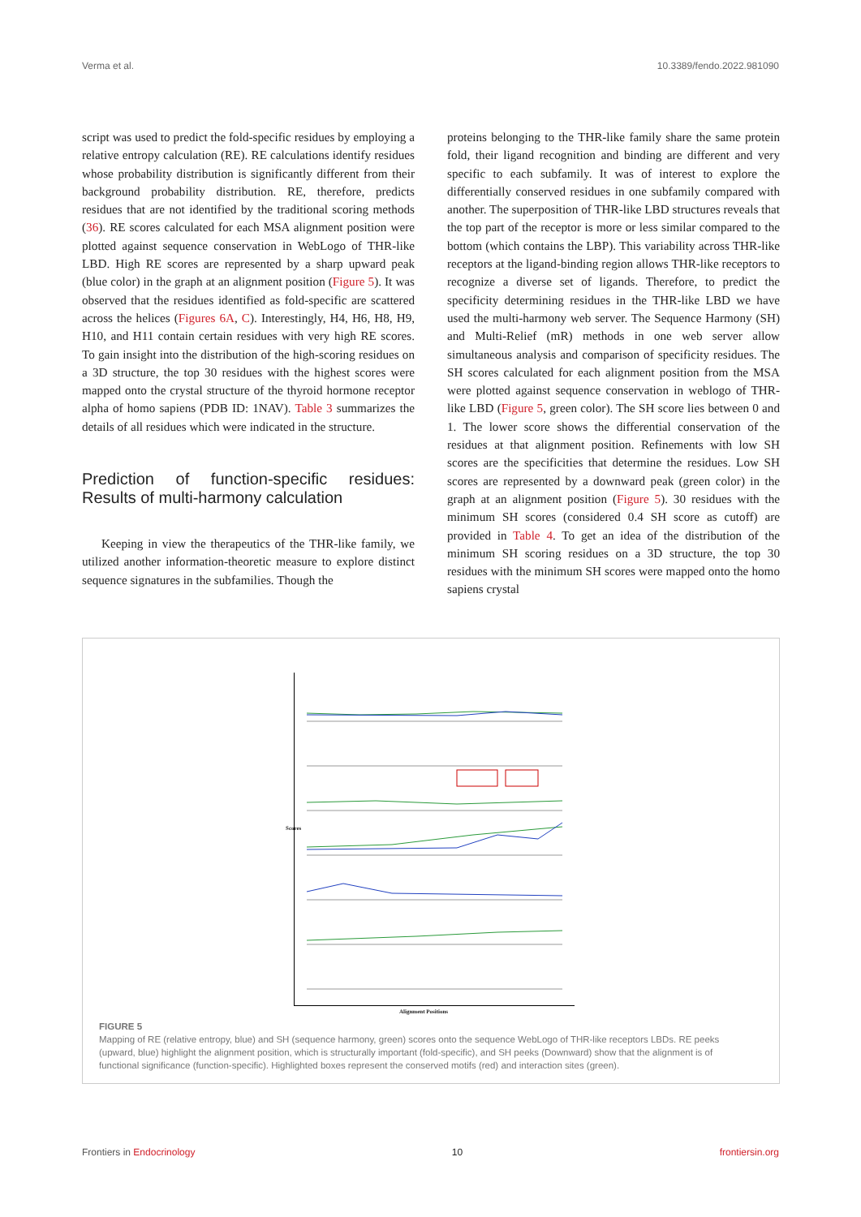Verma et al. 10.3389/fendo.2022.981090
script was used to predict the fold-specific residues by employing a relative entropy calculation (RE). RE calculations identify residues whose probability distribution is significantly different from their background probability distribution. RE, therefore, predicts residues that are not identified by the traditional scoring methods (36). RE scores calculated for each MSA alignment position were plotted against sequence conservation in WebLogo of THR-like LBD. High RE scores are represented by a sharp upward peak (blue color) in the graph at an alignment position (Figure 5). It was observed that the residues identified as fold-specific are scattered across the helices (Figures 6A, C). Interestingly, H4, H6, H8, H9, H10, and H11 contain certain residues with very high RE scores. To gain insight into the distribution of the high-scoring residues on a 3D structure, the top 30 residues with the highest scores were mapped onto the crystal structure of the thyroid hormone receptor alpha of homo sapiens (PDB ID: 1NAV). Table 3 summarizes the details of all residues which were indicated in the structure.
Prediction of function-specific residues: Results of multi-harmony calculation
Keeping in view the therapeutics of the THR-like family, we utilized another information-theoretic measure to explore distinct sequence signatures in the subfamilies. Though the
proteins belonging to the THR-like family share the same protein fold, their ligand recognition and binding are different and very specific to each subfamily. It was of interest to explore the differentially conserved residues in one subfamily compared with another. The superposition of THR-like LBD structures reveals that the top part of the receptor is more or less similar compared to the bottom (which contains the LBP). This variability across THR-like receptors at the ligand-binding region allows THR-like receptors to recognize a diverse set of ligands. Therefore, to predict the specificity determining residues in the THR-like LBD we have used the multi-harmony web server. The Sequence Harmony (SH) and Multi-Relief (mR) methods in one web server allow simultaneous analysis and comparison of specificity residues. The SH scores calculated for each alignment position from the MSA were plotted against sequence conservation in weblogo of THR-like LBD (Figure 5, green color). The SH score lies between 0 and 1. The lower score shows the differential conservation of the residues at that alignment position. Refinements with low SH scores are the specificities that determine the residues. Low SH scores are represented by a downward peak (green color) in the graph at an alignment position (Figure 5). 30 residues with the minimum SH scores (considered 0.4 SH score as cutoff) are provided in Table 4. To get an idea of the distribution of the minimum SH scoring residues on a 3D structure, the top 30 residues with the minimum SH scores were mapped onto the homo sapiens crystal
Scores
Alignment Positions
FIGURE 5
Mapping of RE (relative entropy, blue) and SH (sequence harmony, green) scores onto the sequence WebLogo of THR-like receptors LBDs. RE peeks (upward, blue) highlight the alignment position, which is structurally important (fold-specific), and SH peeks (Downward) show that the alignment is of functional significance (function-specific). Highlighted boxes represent the conserved motifs (red) and interaction sites (green).
Frontiers in Endocrinology 10 frontiersin.org